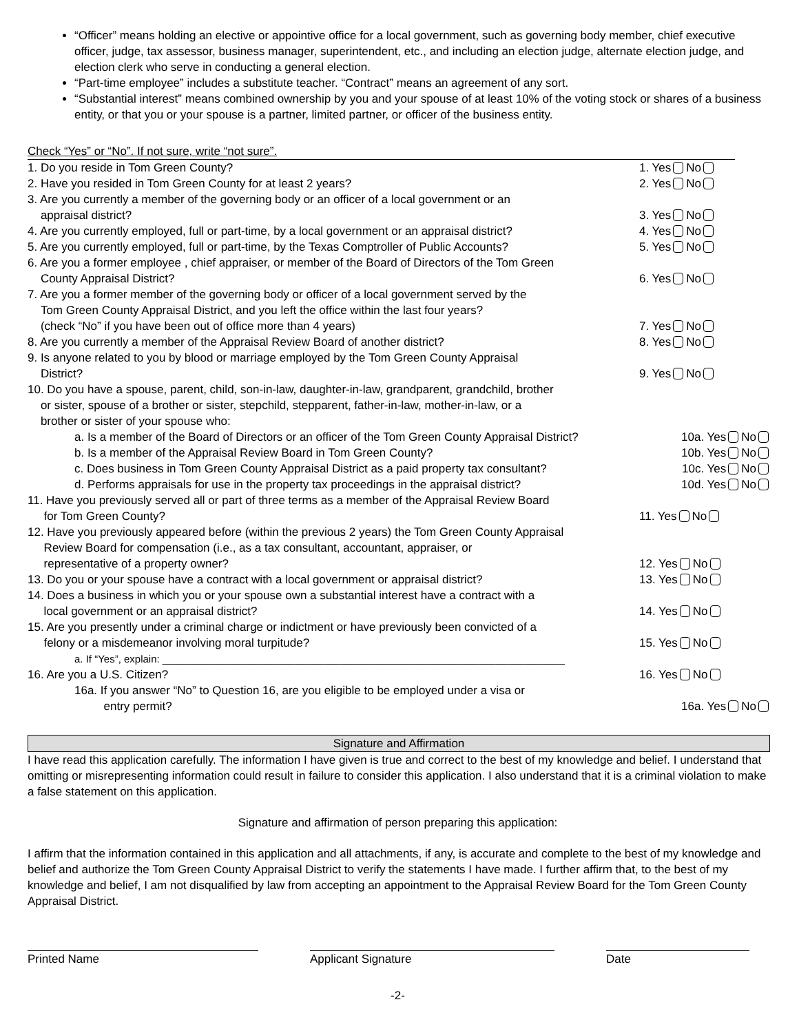“Officer” means holding an elective or appointive office for a local government, such as governing body member, chief executive officer, judge, tax assessor, business manager, superintendent, etc., and including an election judge, alternate election judge, and election clerk who serve in conducting a general election.
“Part-time employee” includes a substitute teacher. “Contract” means an agreement of any sort.
“Substantial interest” means combined ownership by you and your spouse of at least 10% of the voting stock or shares of a business entity, or that you or your spouse is a partner, limited partner, or officer of the business entity.
Check “Yes” or “No”. If not sure, write “not sure”.
1. Do you reside in Tom Green County? 1. Yes No
2. Have you resided in Tom Green County for at least 2 years? 2. Yes No
3. Are you currently a member of the governing body or an officer of a local government or an
appraisal district?
3. Yes No
4. Are you currently employed, full or part-time, by a local government or an appraisal district?
4. Yes No
5. Are you currently employed, full or part-time, by the Texas Comptroller of Public Accounts?
5. Yes No
6. Are you a former employee , chief appraiser, or member of the Board of Directors of the Tom Green
County Appraisal District?
6. Yes No
7. Are you a former member of the governing body or officer of a local government served by the
Tom Green County Appraisal District, and you left the office within the last four years?
(check “No” if you have been out of office more than 4 years)
7. Yes No
8. Are you currently a member of the Appraisal Review Board of another district? 8. Yes No
9. Is anyone related to you by blood or marriage employed by the Tom Green County Appraisal
District?
9. Yes No
10. Do you have a spouse, parent, child, son-in-law, daughter-in-law, grandparent, grandchild, brother
or sister, spouse of a brother or sister, stepchild, stepparent, father-in-law, mother-in-law, or a
brother or sister of your spouse who:
a. Is a member of the Board of Directors or an officer of the Tom Green County Appraisal District?
10a. Yes No
b. Is a member of the Appraisal Review Board in Tom Green County? 10b. Yes No
c. Does business in Tom Green County Appraisal District as a paid property tax consultant?
10c. Yes No
d. Performs appraisals for use in the property tax proceedings in the appraisal district?
10d. Yes No
11. Have you previously served all or part of three terms as a member of the Appraisal Review Board
for Tom Green County?
11. Yes No
12. Have you previously appeared before (within the previous 2 years) the Tom Green County Appraisal
Review Board for compensation (i.e., as a tax consultant, accountant, appraiser, or
representative of a property owner?
12. Yes No
13. Do you or your spouse have a contract with a local government or appraisal district?
13. Yes No
14. Does a business in which you or your spouse own a substantial interest have a contract with a
local government or an appraisal district?
14. Yes No
15. Are you presently under a criminal charge or indictment or have previously been convicted of a
felony or a misdemeanor involving moral turpitude?
15. Yes No
a. If “Yes”, explain: ______________________________________________________________________
16. Are you a U.S. Citizen? 16. Yes No
16a. If you answer “No” to Question 16, are you eligible to be employed under a visa or
entry permit?
16a. Yes No
Signature and Affirmation
I have read this application carefully. The information I have given is true and correct to the best of my knowledge and belief. I understand that omitting or misrepresenting information could result in failure to consider this application. I also understand that it is a criminal violation to make a false statement on this application.
Signature and affirmation of person preparing this application:
I affirm that the information contained in this application and all attachments, if any, is accurate and complete to the best of my knowledge and belief and authorize the Tom Green County Appraisal District to verify the statements I have made. I further affirm that, to the best of my knowledge and belief, I am not disqualified by law from accepting an appointment to the Appraisal Review Board for the Tom Green County Appraisal District.
Printed Name Applicant Signature Date
-2-